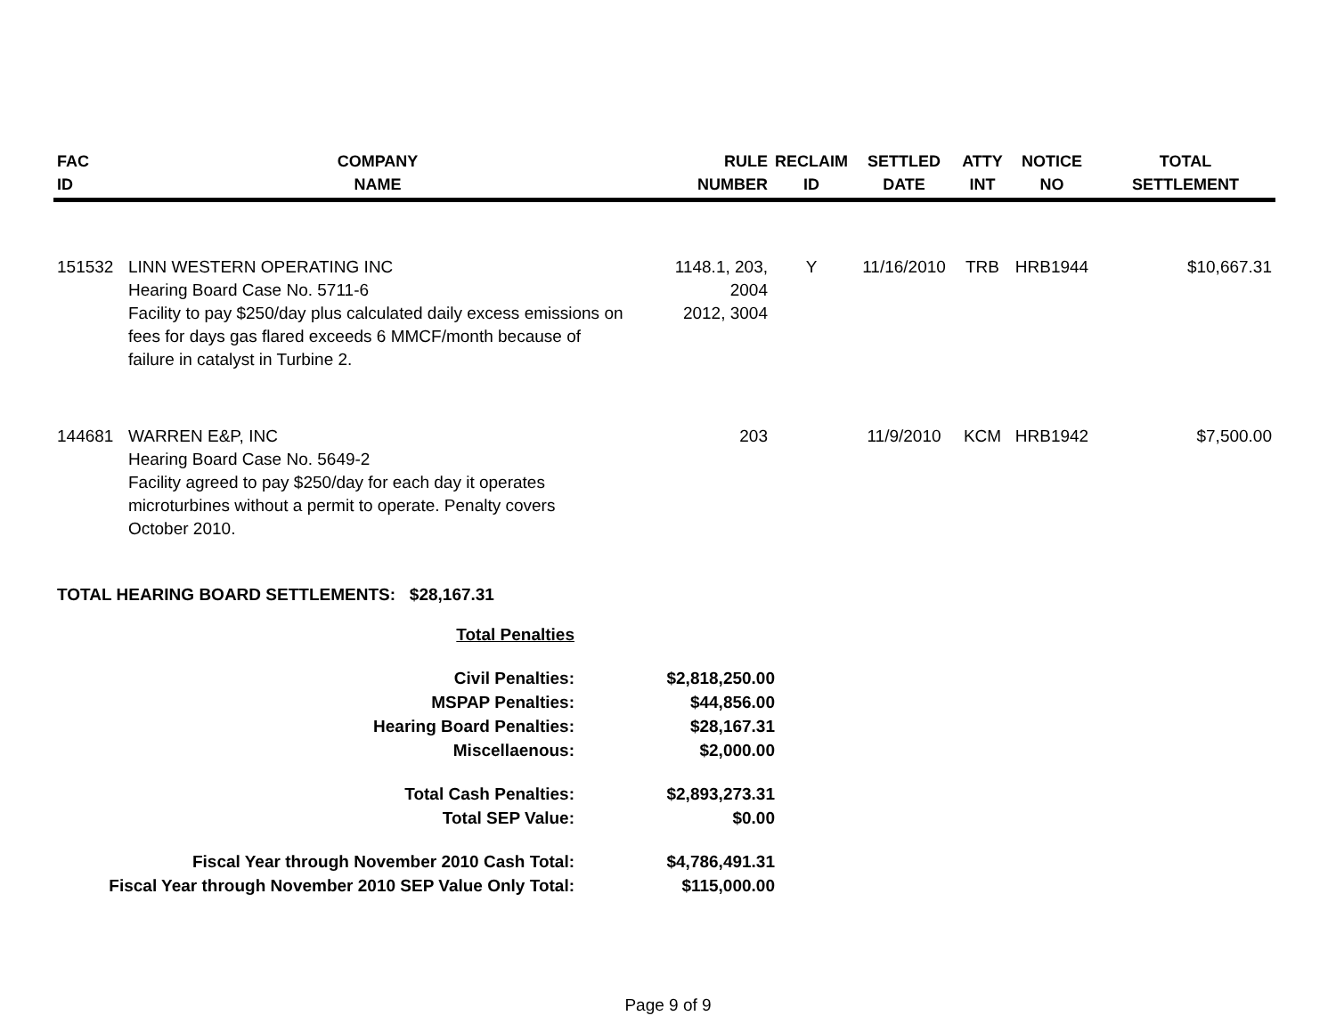| FAC ID | COMPANY NAME | RULE NUMBER | RECLAIM ID | SETTLED DATE | ATTY INT | NOTICE NO | TOTAL SETTLEMENT |
| --- | --- | --- | --- | --- | --- | --- | --- |
| 151532 | LINN WESTERN OPERATING INC Hearing Board Case No. 5711-6 Facility to pay $250/day plus calculated daily excess emissions on fees for days gas flared exceeds 6 MMCF/month because of failure in catalyst in Turbine 2. | 1148.1, 203, 2004 2012, 3004 | Y | 11/16/2010 | TRB | HRB1944 | $10,667.31 |
| 144681 | WARREN E&P, INC Hearing Board Case No. 5649-2 Facility agreed to pay $250/day for each day it operates microturbines without a permit to operate. Penalty covers October 2010. | 203 | | 11/9/2010 | KCM | HRB1942 | $7,500.00 |
TOTAL HEARING BOARD SETTLEMENTS: $28,167.31
| Total Penalties | |
| Civil Penalties: | $2,818,250.00 |
| MSPAP Penalties: | $44,856.00 |
| Hearing Board Penalties: | $28,167.31 |
| Miscellaenous: | $2,000.00 |
| Total Cash Penalties: | $2,893,273.31 |
| Total SEP Value: | $0.00 |
| Fiscal Year through November 2010 Cash Total: | $4,786,491.31 |
| Fiscal Year through November 2010 SEP Value Only Total: | $115,000.00 |
Page 9 of 9